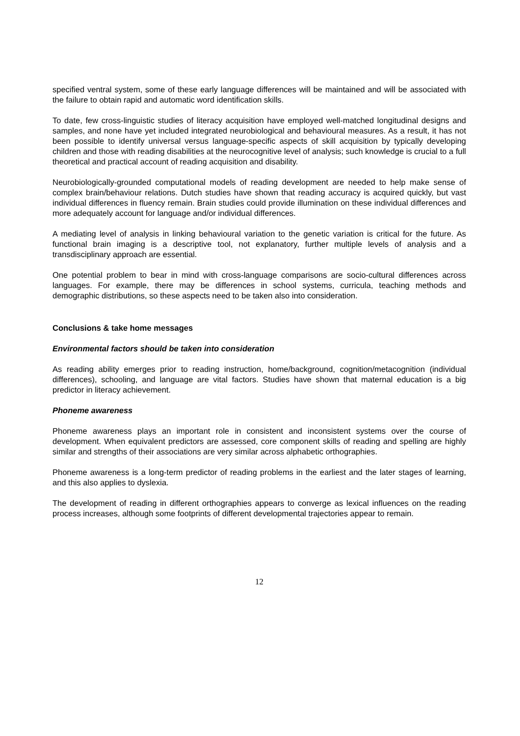specified ventral system, some of these early language differences will be maintained and will be associated with the failure to obtain rapid and automatic word identification skills.
To date, few cross-linguistic studies of literacy acquisition have employed well-matched longitudinal designs and samples, and none have yet included integrated neurobiological and behavioural measures. As a result, it has not been possible to identify universal versus language-specific aspects of skill acquisition by typically developing children and those with reading disabilities at the neurocognitive level of analysis; such knowledge is crucial to a full theoretical and practical account of reading acquisition and disability.
Neurobiologically-grounded computational models of reading development are needed to help make sense of complex brain/behaviour relations. Dutch studies have shown that reading accuracy is acquired quickly, but vast individual differences in fluency remain. Brain studies could provide illumination on these individual differences and more adequately account for language and/or individual differences.
A mediating level of analysis in linking behavioural variation to the genetic variation is critical for the future. As functional brain imaging is a descriptive tool, not explanatory, further multiple levels of analysis and a transdisciplinary approach are essential.
One potential problem to bear in mind with cross-language comparisons are socio-cultural differences across languages. For example, there may be differences in school systems, curricula, teaching methods and demographic distributions, so these aspects need to be taken also into consideration.
Conclusions & take home messages
Environmental factors should be taken into consideration
As reading ability emerges prior to reading instruction, home/background, cognition/metacognition (individual differences), schooling, and language are vital factors. Studies have shown that maternal education is a big predictor in literacy achievement.
Phoneme awareness
Phoneme awareness plays an important role in consistent and inconsistent systems over the course of development. When equivalent predictors are assessed, core component skills of reading and spelling are highly similar and strengths of their associations are very similar across alphabetic orthographies.
Phoneme awareness is a long-term predictor of reading problems in the earliest and the later stages of learning, and this also applies to dyslexia.
The development of reading in different orthographies appears to converge as lexical influences on the reading process increases, although some footprints of different developmental trajectories appear to remain.
12